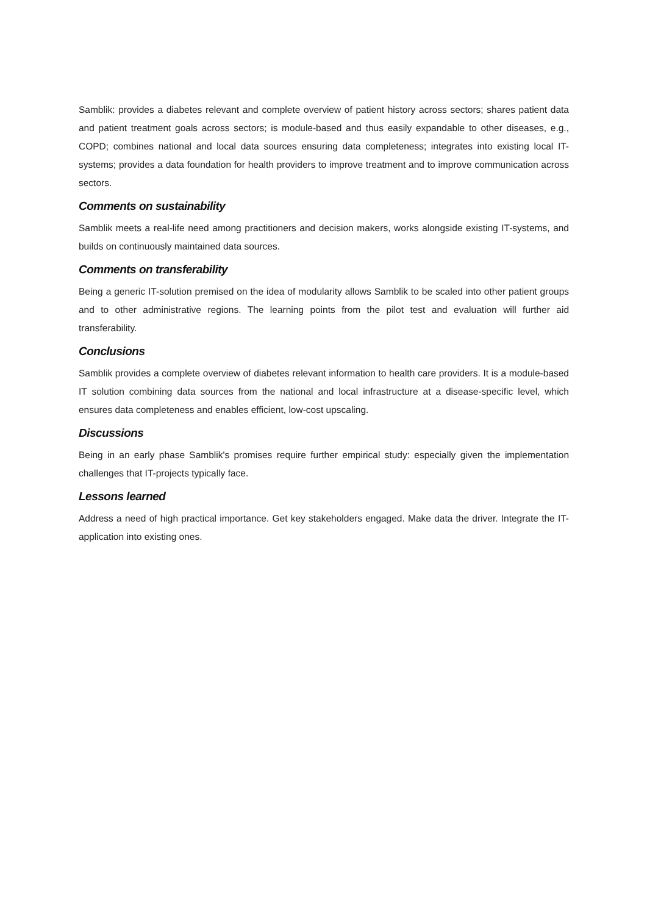Samblik: provides a diabetes relevant and complete overview of patient history across sectors; shares patient data and patient treatment goals across sectors; is module-based and thus easily expandable to other diseases, e.g., COPD; combines national and local data sources ensuring data completeness; integrates into existing local IT-systems; provides a data foundation for health providers to improve treatment and to improve communication across sectors.
Comments on sustainability
Samblik meets a real-life need among practitioners and decision makers, works alongside existing IT-systems, and builds on continuously maintained data sources.
Comments on transferability
Being a generic IT-solution premised on the idea of modularity allows Samblik to be scaled into other patient groups and to other administrative regions. The learning points from the pilot test and evaluation will further aid transferability.
Conclusions
Samblik provides a complete overview of diabetes relevant information to health care providers. It is a module-based IT solution combining data sources from the national and local infrastructure at a disease-specific level, which ensures data completeness and enables efficient, low-cost upscaling.
Discussions
Being in an early phase Samblik's promises require further empirical study: especially given the implementation challenges that IT-projects typically face.
Lessons learned
Address a need of high practical importance. Get key stakeholders engaged. Make data the driver. Integrate the IT-application into existing ones.